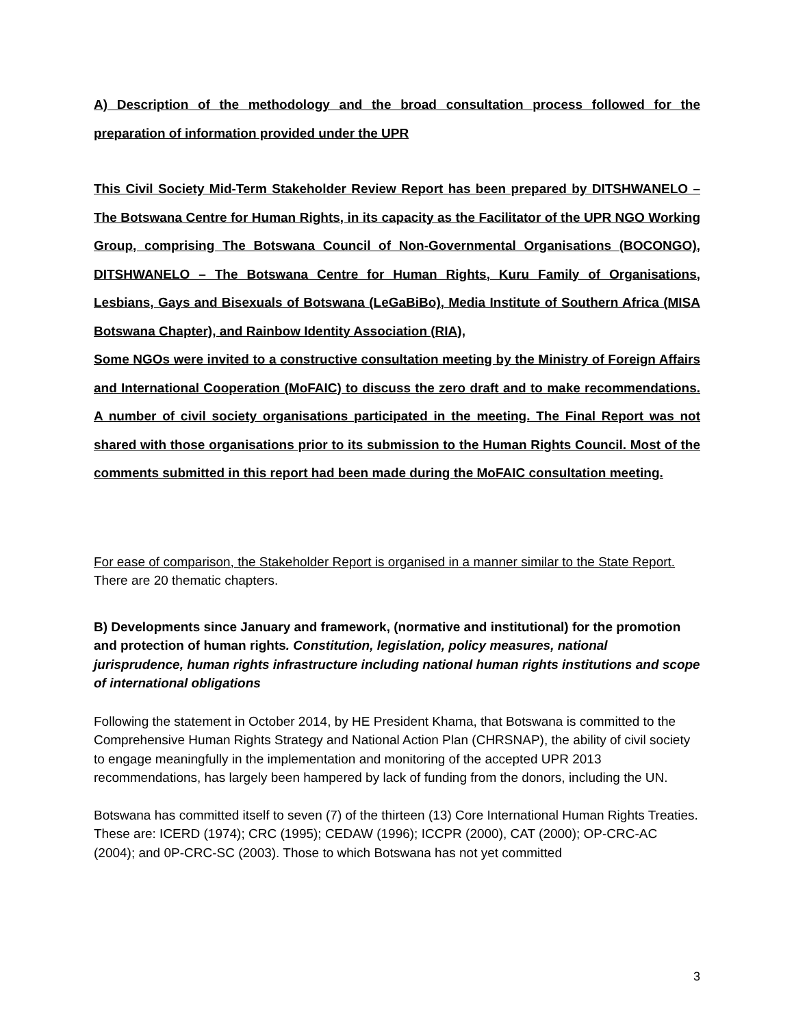A) Description of the methodology and the broad consultation process followed for the preparation of information provided under the UPR
This Civil Society Mid-Term Stakeholder Review Report has been prepared by DITSHWANELO – The Botswana Centre for Human Rights, in its capacity as the Facilitator of the UPR NGO Working Group, comprising The Botswana Council of Non-Governmental Organisations (BOCONGO), DITSHWANELO – The Botswana Centre for Human Rights, Kuru Family of Organisations, Lesbians, Gays and Bisexuals of Botswana (LeGaBiBo), Media Institute of Southern Africa (MISA Botswana Chapter), and Rainbow Identity Association (RIA),
Some NGOs were invited to a constructive consultation meeting by the Ministry of Foreign Affairs and International Cooperation (MoFAIC) to discuss the zero draft and to make recommendations. A number of civil society organisations participated in the meeting. The Final Report was not shared with those organisations prior to its submission to the Human Rights Council. Most of the comments submitted in this report had been made during the MoFAIC consultation meeting.
For ease of comparison, the Stakeholder Report is organised in a manner similar to the State Report. There are 20 thematic chapters.
B) Developments since January and framework, (normative and institutional) for the promotion and protection of human rights. Constitution, legislation, policy measures, national jurisprudence, human rights infrastructure including national human rights institutions and scope of international obligations
Following the statement in October 2014, by HE President Khama, that Botswana is committed to the Comprehensive Human Rights Strategy and National Action Plan (CHRSNAP), the ability of civil society to engage meaningfully in the implementation and monitoring of the accepted UPR 2013 recommendations, has largely been hampered by lack of funding from the donors, including the UN.
Botswana has committed itself to seven (7) of the thirteen (13) Core International Human Rights Treaties. These are: ICERD (1974); CRC (1995); CEDAW (1996); ICCPR (2000), CAT (2000); OP-CRC-AC (2004); and 0P-CRC-SC (2003). Those to which Botswana has not yet committed
3